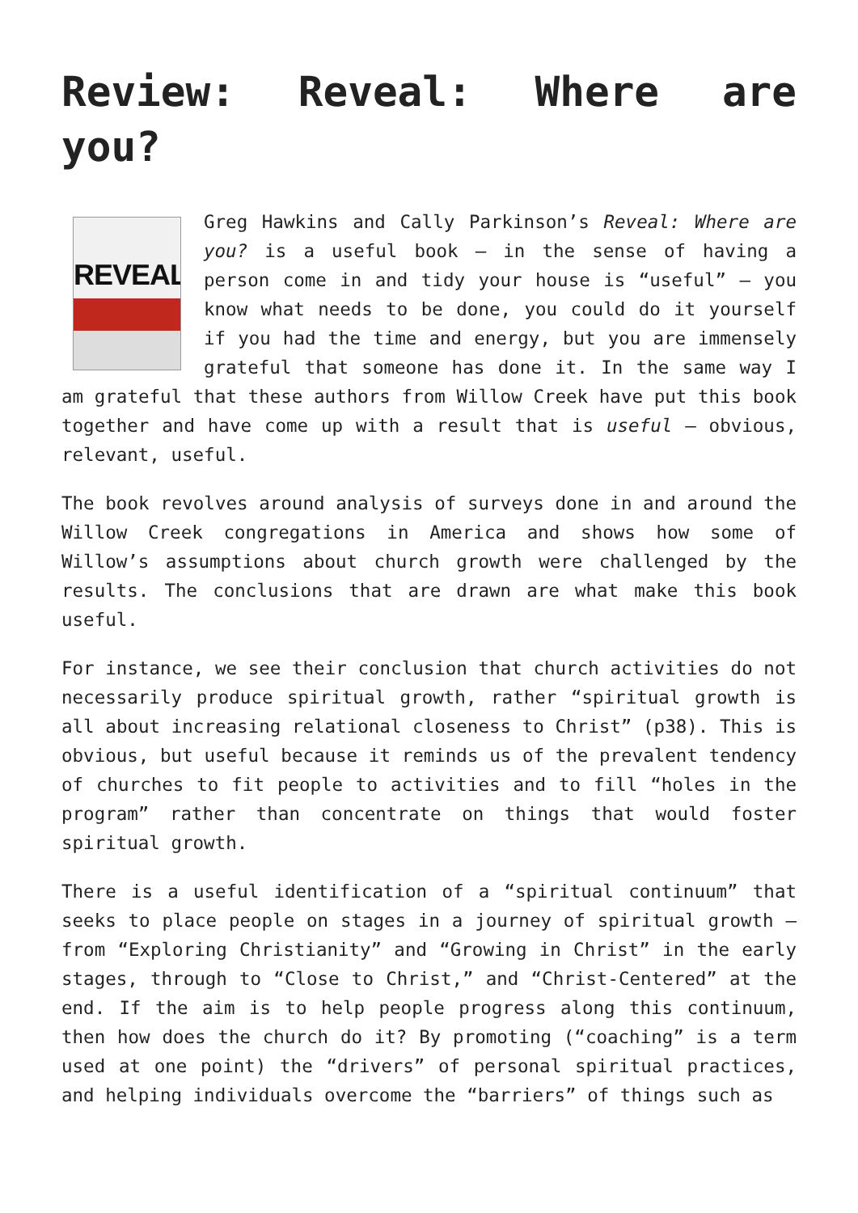Review: Reveal: Where are you?
REVEAL
Greg Hawkins and Cally Parkinson’s Reveal: Where are you? is a useful book – in the sense of having a person come in and tidy your house is “useful” – you know what needs to be done, you could do it yourself if you had the time and energy, but you are immensely grateful that someone has done it. In the same way I am grateful that these authors from Willow Creek have put this book together and have come up with a result that is useful – obvious, relevant, useful.
The book revolves around analysis of surveys done in and around the Willow Creek congregations in America and shows how some of Willow’s assumptions about church growth were challenged by the results. The conclusions that are drawn are what make this book useful.
For instance, we see their conclusion that church activities do not necessarily produce spiritual growth, rather “spiritual growth is all about increasing relational closeness to Christ” (p38). This is obvious, but useful because it reminds us of the prevalent tendency of churches to fit people to activities and to fill “holes in the program” rather than concentrate on things that would foster spiritual growth.
There is a useful identification of a “spiritual continuum” that seeks to place people on stages in a journey of spiritual growth – from “Exploring Christianity” and “Growing in Christ” in the early stages, through to “Close to Christ,” and “Christ-Centered” at the end. If the aim is to help people progress along this continuum, then how does the church do it? By promoting (“coaching” is a term used at one point) the “drivers” of personal spiritual practices, and helping individuals overcome the “barriers” of things such as